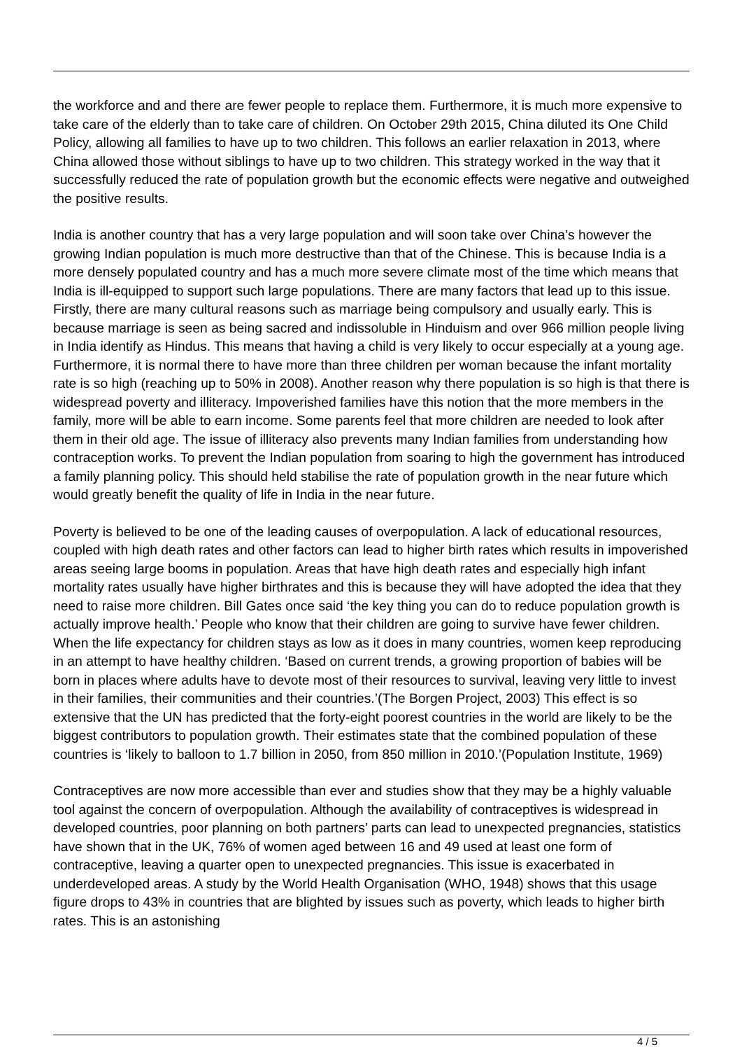the workforce and and there are fewer people to replace them. Furthermore, it is much more expensive to take care of the elderly than to take care of children. On October 29th 2015, China diluted its One Child Policy, allowing all families to have up to two children. This follows an earlier relaxation in 2013, where China allowed those without siblings to have up to two children. This strategy worked in the way that it successfully reduced the rate of population growth but the economic effects were negative and outweighed the positive results.
India is another country that has a very large population and will soon take over China’s however the growing Indian population is much more destructive than that of the Chinese. This is because India is a more densely populated country and has a much more severe climate most of the time which means that India is ill-equipped to support such large populations. There are many factors that lead up to this issue. Firstly, there are many cultural reasons such as marriage being compulsory and usually early. This is because marriage is seen as being sacred and indissoluble in Hinduism and over 966 million people living in India identify as Hindus. This means that having a child is very likely to occur especially at a young age. Furthermore, it is normal there to have more than three children per woman because the infant mortality rate is so high (reaching up to 50% in 2008). Another reason why there population is so high is that there is widespread poverty and illiteracy. Impoverished families have this notion that the more members in the family, more will be able to earn income. Some parents feel that more children are needed to look after them in their old age. The issue of illiteracy also prevents many Indian families from understanding how contraception works. To prevent the Indian population from soaring to high the government has introduced a family planning policy. This should held stabilise the rate of population growth in the near future which would greatly benefit the quality of life in India in the near future.
Poverty is believed to be one of the leading causes of overpopulation. A lack of educational resources, coupled with high death rates and other factors can lead to higher birth rates which results in impoverished areas seeing large booms in population. Areas that have high death rates and especially high infant mortality rates usually have higher birthrates and this is because they will have adopted the idea that they need to raise more children. Bill Gates once said ‘the key thing you can do to reduce population growth is actually improve health.’ People who know that their children are going to survive have fewer children. When the life expectancy for children stays as low as it does in many countries, women keep reproducing in an attempt to have healthy children. ‘Based on current trends, a growing proportion of babies will be born in places where adults have to devote most of their resources to survival, leaving very little to invest in their families, their communities and their countries.’(The Borgen Project, 2003) This effect is so extensive that the UN has predicted that the forty-eight poorest countries in the world are likely to be the biggest contributors to population growth. Their estimates state that the combined population of these countries is ‘likely to balloon to 1.7 billion in 2050, from 850 million in 2010.’(Population Institute, 1969)
Contraceptives are now more accessible than ever and studies show that they may be a highly valuable tool against the concern of overpopulation. Although the availability of contraceptives is widespread in developed countries, poor planning on both partners’ parts can lead to unexpected pregnancies, statistics have shown that in the UK, 76% of women aged between 16 and 49 used at least one form of contraceptive, leaving a quarter open to unexpected pregnancies. This issue is exacerbated in underdeveloped areas. A study by the World Health Organisation (WHO, 1948) shows that this usage figure drops to 43% in countries that are blighted by issues such as poverty, which leads to higher birth rates. This is an astonishing
4 / 5